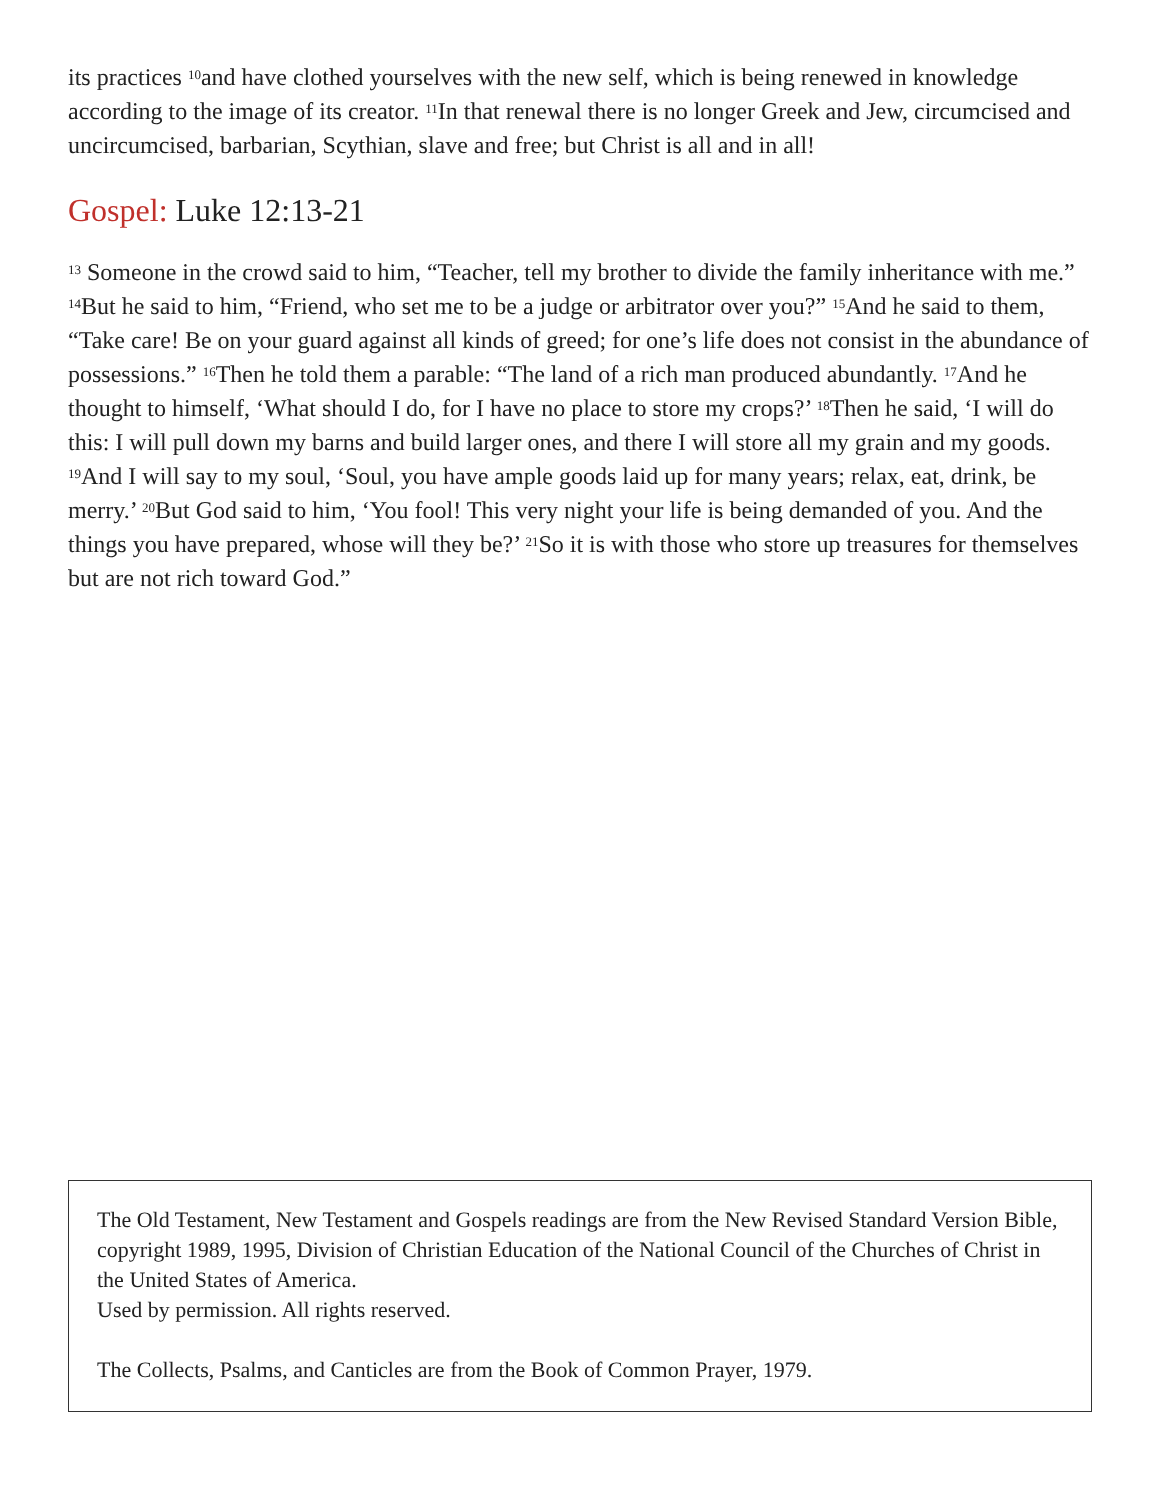its practices <sup>10</sup>and have clothed yourselves with the new self, which is being renewed in knowledge according to the image of its creator. <sup>11</sup>In that renewal there is no longer Greek and Jew, circumcised and uncircumcised, barbarian, Scythian, slave and free; but Christ is all and in all!
Gospel: Luke 12:13-21
<sup>13</sup> Someone in the crowd said to him, “Teacher, tell my brother to divide the family inheritance with me.” <sup>14</sup>But he said to him, “Friend, who set me to be a judge or arbitrator over you?” <sup>15</sup>And he said to them, “Take care! Be on your guard against all kinds of greed; for one’s life does not consist in the abundance of possessions.” <sup>16</sup>Then he told them a parable: “The land of a rich man produced abundantly. <sup>17</sup>And he thought to himself, ‘What should I do, for I have no place to store my crops?’ <sup>18</sup>Then he said, ‘I will do this: I will pull down my barns and build larger ones, and there I will store all my grain and my goods. <sup>19</sup>And I will say to my soul, ‘Soul, you have ample goods laid up for many years; relax, eat, drink, be merry.’ <sup>20</sup>But God said to him, ‘You fool! This very night your life is being demanded of you. And the things you have prepared, whose will they be?’ <sup>21</sup>So it is with those who store up treasures for themselves but are not rich toward God.”
The Old Testament, New Testament and Gospels readings are from the New Revised Standard Version Bible, copyright 1989, 1995, Division of Christian Education of the National Council of the Churches of Christ in the United States of America.
Used by permission. All rights reserved.
The Collects, Psalms, and Canticles are from the Book of Common Prayer, 1979.